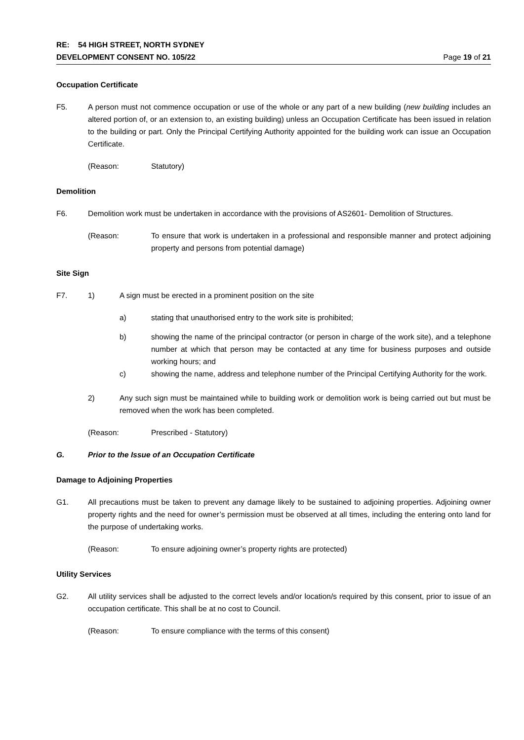RE: 54 HIGH STREET, NORTH SYDNEY
DEVELOPMENT CONSENT NO. 105/22 Page 19 of 21
Occupation Certificate
F5. A person must not commence occupation or use of the whole or any part of a new building (new building includes an altered portion of, or an extension to, an existing building) unless an Occupation Certificate has been issued in relation to the building or part. Only the Principal Certifying Authority appointed for the building work can issue an Occupation Certificate.
(Reason: Statutory)
Demolition
F6. Demolition work must be undertaken in accordance with the provisions of AS2601- Demolition of Structures.
(Reason: To ensure that work is undertaken in a professional and responsible manner and protect adjoining property and persons from potential damage)
Site Sign
F7. 1) A sign must be erected in a prominent position on the site
a) stating that unauthorised entry to the work site is prohibited;
b) showing the name of the principal contractor (or person in charge of the work site), and a telephone number at which that person may be contacted at any time for business purposes and outside working hours; and
c) showing the name, address and telephone number of the Principal Certifying Authority for the work.
2) Any such sign must be maintained while to building work or demolition work is being carried out but must be removed when the work has been completed.
(Reason: Prescribed - Statutory)
G. Prior to the Issue of an Occupation Certificate
Damage to Adjoining Properties
G1. All precautions must be taken to prevent any damage likely to be sustained to adjoining properties. Adjoining owner property rights and the need for owner’s permission must be observed at all times, including the entering onto land for the purpose of undertaking works.
(Reason: To ensure adjoining owner’s property rights are protected)
Utility Services
G2. All utility services shall be adjusted to the correct levels and/or location/s required by this consent, prior to issue of an occupation certificate. This shall be at no cost to Council.
(Reason: To ensure compliance with the terms of this consent)